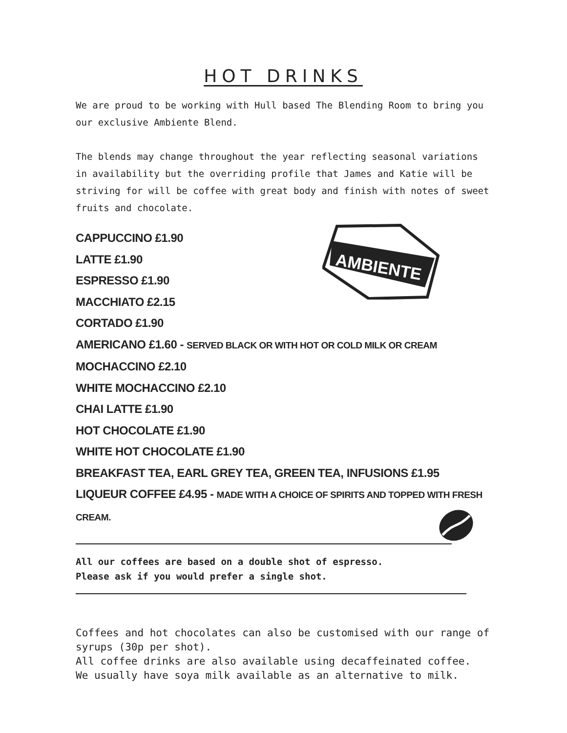AMBIENTE
HOT DRINKS
We are proud to be working with Hull based The Blending Room to bring you our exclusive Ambiente Blend.
The blends may change throughout the year reflecting seasonal variations in availability but the overriding profile that James and Katie will be striving for will be coffee with great body and finish with notes of sweet fruits and chocolate.
CAPPUCCINO £1.90
LATTE £1.90
ESPRESSO £1.90
MACCHIATO £2.15
CORTADO £1.90
AMERICANO £1.60 - SERVED BLACK OR WITH HOT OR COLD MILK OR CREAM
MOCHACCINO £2.10
WHITE MOCHACCINO £2.10
CHAI LATTE £1.90
HOT CHOCOLATE £1.90
WHITE HOT CHOCOLATE £1.90
BREAKFAST TEA, EARL GREY TEA, GREEN TEA, INFUSIONS £1.95
LIQUEUR COFFEE £4.95 - MADE WITH A CHOICE OF SPIRITS AND TOPPED WITH FRESH CREAM.
All our coffees are based on a double shot of espresso.
Please ask if you would prefer a single shot.
Coffees and hot chocolates can also be customised with our range of syrups (30p per shot).
All coffee drinks are also available using decaffeinated coffee.
We usually have soya milk available as an alternative to milk.